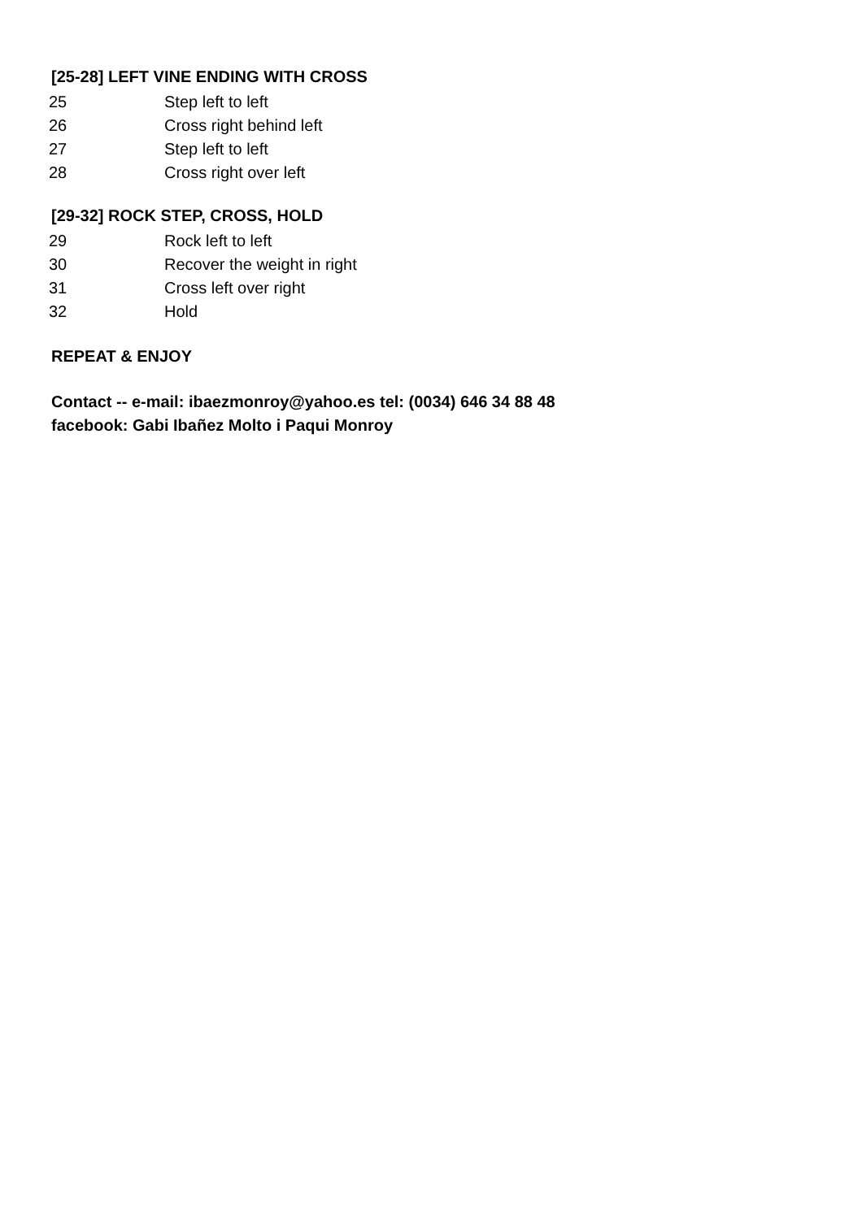[25-28] LEFT VINE ENDING WITH CROSS
| 25 | Step left to left |
| 26 | Cross right behind left |
| 27 | Step left to left |
| 28 | Cross right over left |
[29-32] ROCK STEP, CROSS, HOLD
| 29 | Rock left to left |
| 30 | Recover the weight in right |
| 31 | Cross left over right |
| 32 | Hold |
REPEAT & ENJOY
Contact -- e-mail: ibaezmonroy@yahoo.es tel: (0034) 646 34 88 48
facebook: Gabi Ibañez Molto i Paqui Monroy